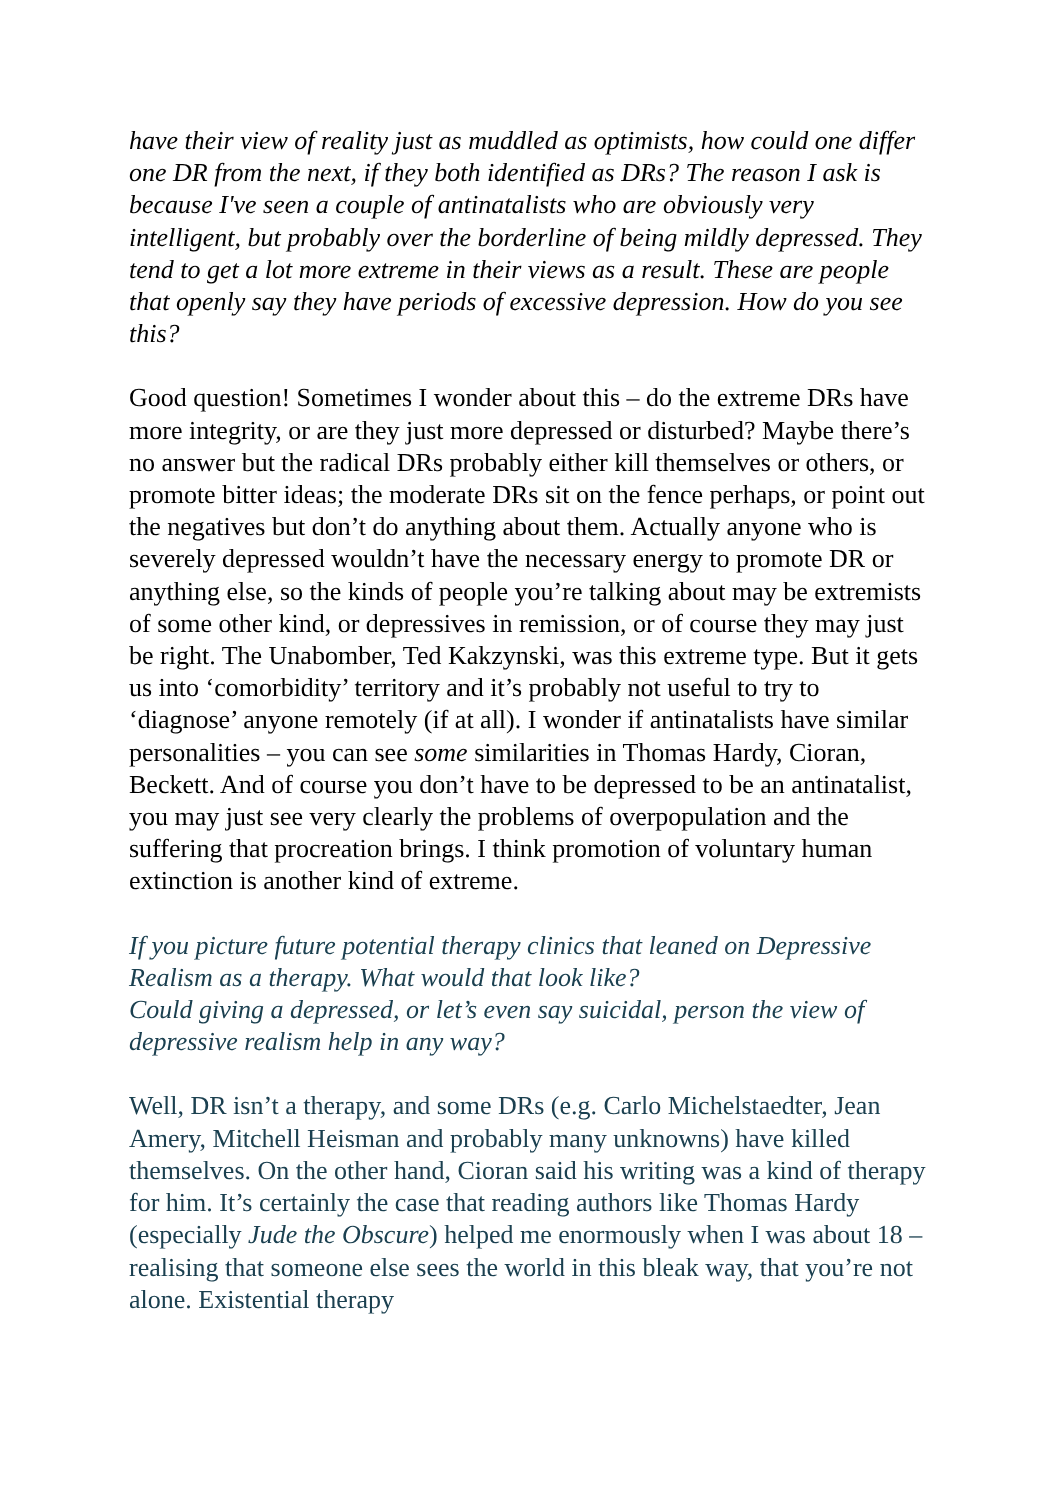have their view of reality just as muddled as optimists, how could one differ one DR from the next, if they both identified as DRs? The reason I ask is because I've seen a couple of antinatalists who are obviously very intelligent, but probably over the borderline of being mildly depressed. They tend to get a lot more extreme in their views as a result. These are people that openly say they have periods of excessive depression. How do you see this?
Good question! Sometimes I wonder about this – do the extreme DRs have more integrity, or are they just more depressed or disturbed? Maybe there’s no answer but the radical DRs probably either kill themselves or others, or promote bitter ideas; the moderate DRs sit on the fence perhaps, or point out the negatives but don’t do anything about them. Actually anyone who is severely depressed wouldn’t have the necessary energy to promote DR or anything else, so the kinds of people you’re talking about may be extremists of some other kind, or depressives in remission, or of course they may just be right. The Unabomber, Ted Kakzynski, was this extreme type. But it gets us into ‘comorbidity’ territory and it’s probably not useful to try to ‘diagnose’ anyone remotely (if at all). I wonder if antinatalists have similar personalities – you can see some similarities in Thomas Hardy, Cioran, Beckett. And of course you don’t have to be depressed to be an antinatalist, you may just see very clearly the problems of overpopulation and the suffering that procreation brings. I think promotion of voluntary human extinction is another kind of extreme.
If you picture future potential therapy clinics that leaned on Depressive Realism as a therapy. What would that look like?
Could giving a depressed, or let’s even say suicidal, person the view of depressive realism help in any way?
Well, DR isn’t a therapy, and some DRs (e.g. Carlo Michelstaedter, Jean Amery, Mitchell Heisman and probably many unknowns) have killed themselves. On the other hand, Cioran said his writing was a kind of therapy for him. It’s certainly the case that reading authors like Thomas Hardy (especially Jude the Obscure) helped me enormously when I was about 18 – realising that someone else sees the world in this bleak way, that you’re not alone. Existential therapy